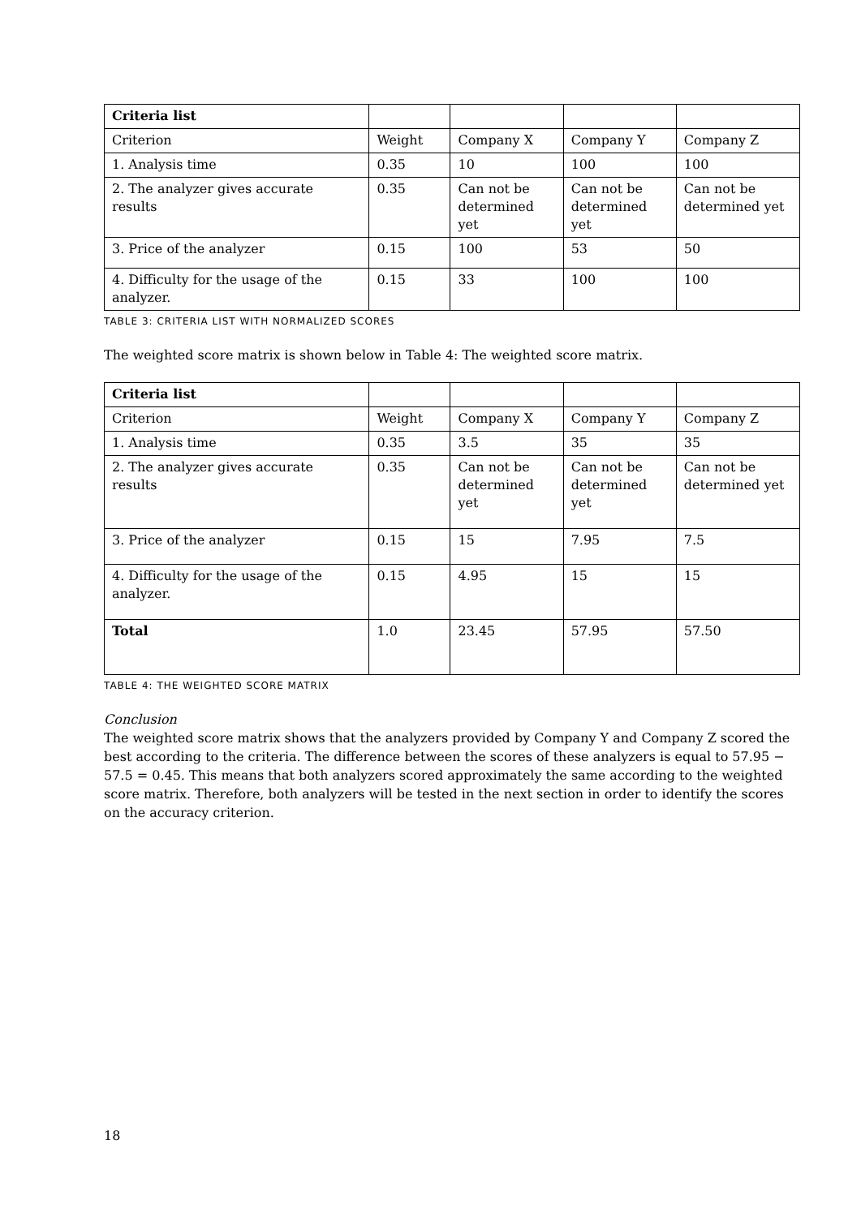| Criteria list | | | | |
| Criterion | Weight | Company X | Company Y | Company Z |
| 1. Analysis time | 0.35 | 10 | 100 | 100 |
| 2. The analyzer gives accurate results | 0.35 | Can not be determined yet | Can not be determined yet | Can not be determined yet |
| 3. Price of the analyzer | 0.15 | 100 | 53 | 50 |
| 4. Difficulty for the usage of the analyzer. | 0.15 | 33 | 100 | 100 |
TABLE 3: CRITERIA LIST WITH NORMALIZED SCORES
The weighted score matrix is shown below in Table 4: The weighted score matrix.
| Criteria list | | | | |
| Criterion | Weight | Company X | Company Y | Company Z |
| 1. Analysis time | 0.35 | 3.5 | 35 | 35 |
| 2. The analyzer gives accurate results | 0.35 | Can not be determined yet | Can not be determined yet | Can not be determined yet |
| 3. Price of the analyzer | 0.15 | 15 | 7.95 | 7.5 |
| 4. Difficulty for the usage of the analyzer. | 0.15 | 4.95 | 15 | 15 |
| Total | 1.0 | 23.45 | 57.95 | 57.50 |
TABLE 4: THE WEIGHTED SCORE MATRIX
Conclusion
The weighted score matrix shows that the analyzers provided by Company Y and Company Z scored the best according to the criteria. The difference between the scores of these analyzers is equal to 57.95 − 57.5 = 0.45. This means that both analyzers scored approximately the same according to the weighted score matrix. Therefore, both analyzers will be tested in the next section in order to identify the scores on the accuracy criterion.
18